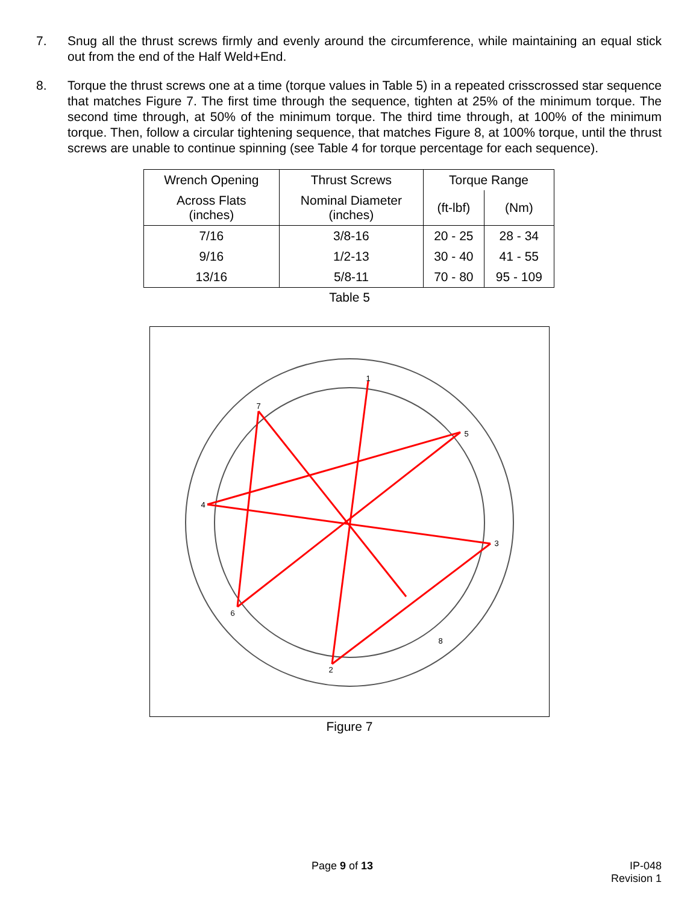7. Snug all the thrust screws firmly and evenly around the circumference, while maintaining an equal stick out from the end of the Half Weld+End.
8. Torque the thrust screws one at a time (torque values in Table 5) in a repeated crisscrossed star sequence that matches Figure 7. The first time through the sequence, tighten at 25% of the minimum torque. The second time through, at 50% of the minimum torque. The third time through, at 100% of the minimum torque. Then, follow a circular tightening sequence, that matches Figure 8, at 100% torque, until the thrust screws are unable to continue spinning (see Table 4 for torque percentage for each sequence).
| Wrench Opening | Thrust Screws | Torque Range | |
| --- | --- | --- | --- |
| Across Flats (inches) | Nominal Diameter (inches) | (ft-lbf) | (Nm) |
| 7/16 | 3/8-16 | 20 - 25 | 28 - 34 |
| 9/16 | 1/2-13 | 30 - 40 | 41 - 55 |
| 13/16 | 5/8-11 | 70 - 80 | 95 - 109 |
Table 5
1
2
3
4
5
6
7
8
Figure 7
Page 9 of 13
IP-048
Revision 1